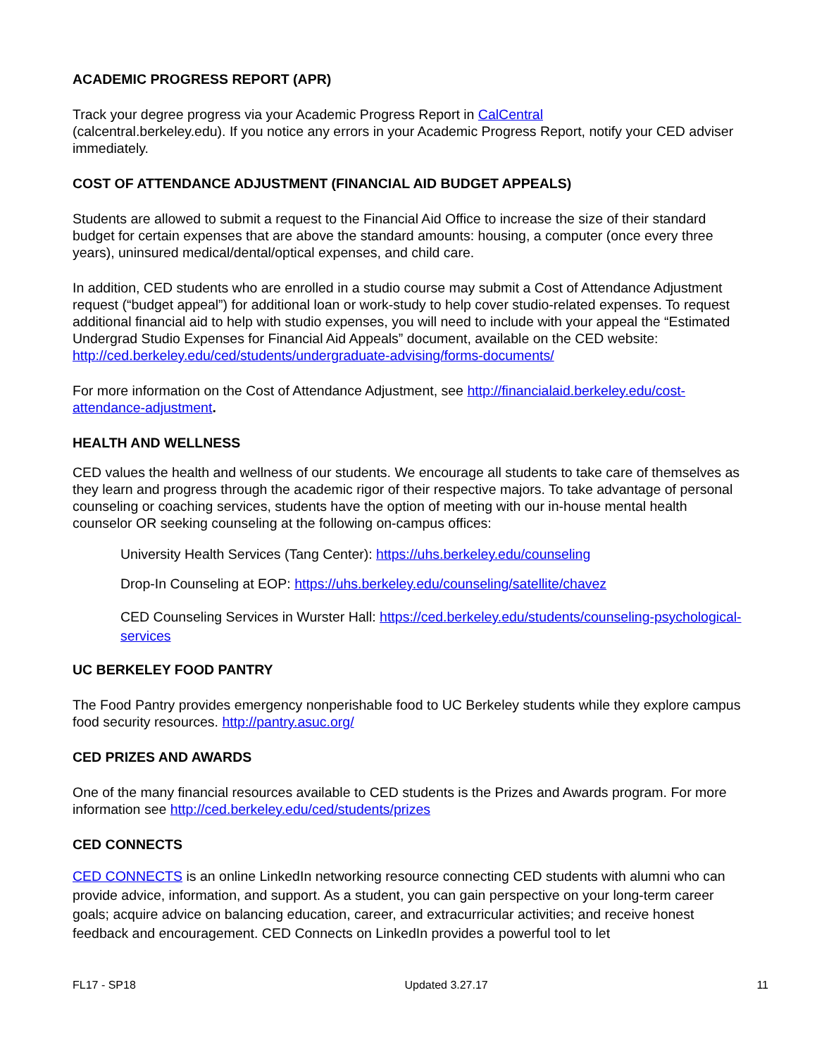ACADEMIC PROGRESS REPORT (APR)
Track your degree progress via your Academic Progress Report in CalCentral
(calcentral.berkeley.edu). If you notice any errors in your Academic Progress Report, notify your CED adviser immediately.
COST OF ATTENDANCE ADJUSTMENT (FINANCIAL AID BUDGET APPEALS)
Students are allowed to submit a request to the Financial Aid Office to increase the size of their standard budget for certain expenses that are above the standard amounts: housing, a computer (once every three years), uninsured medical/dental/optical expenses, and child care.
In addition, CED students who are enrolled in a studio course may submit a Cost of Attendance Adjustment request (“budget appeal”) for additional loan or work-study to help cover studio-related expenses. To request additional financial aid to help with studio expenses, you will need to include with your appeal the “Estimated Undergrad Studio Expenses for Financial Aid Appeals” document, available on the CED website: http://ced.berkeley.edu/ced/students/undergraduate-advising/forms-documents/
For more information on the Cost of Attendance Adjustment, see http://financialaid.berkeley.edu/cost-attendance-adjustment.
HEALTH AND WELLNESS
CED values the health and wellness of our students. We encourage all students to take care of themselves as they learn and progress through the academic rigor of their respective majors. To take advantage of personal counseling or coaching services, students have the option of meeting with our in-house mental health counselor OR seeking counseling at the following on-campus offices:
University Health Services (Tang Center): https://uhs.berkeley.edu/counseling
Drop-In Counseling at EOP: https://uhs.berkeley.edu/counseling/satellite/chavez
CED Counseling Services in Wurster Hall: https://ced.berkeley.edu/students/counseling-psychological-services
UC BERKELEY FOOD PANTRY
The Food Pantry provides emergency nonperishable food to UC Berkeley students while they explore campus food security resources. http://pantry.asuc.org/
CED PRIZES AND AWARDS
One of the many financial resources available to CED students is the Prizes and Awards program. For more information see http://ced.berkeley.edu/ced/students/prizes
CED CONNECTS
CED CONNECTS is an online LinkedIn networking resource connecting CED students with alumni who can provide advice, information, and support. As a student, you can gain perspective on your long-term career goals; acquire advice on balancing education, career, and extracurricular activities; and receive honest feedback and encouragement. CED Connects on LinkedIn provides a powerful tool to let
FL17 - SP18 Updated 3.27.17 11